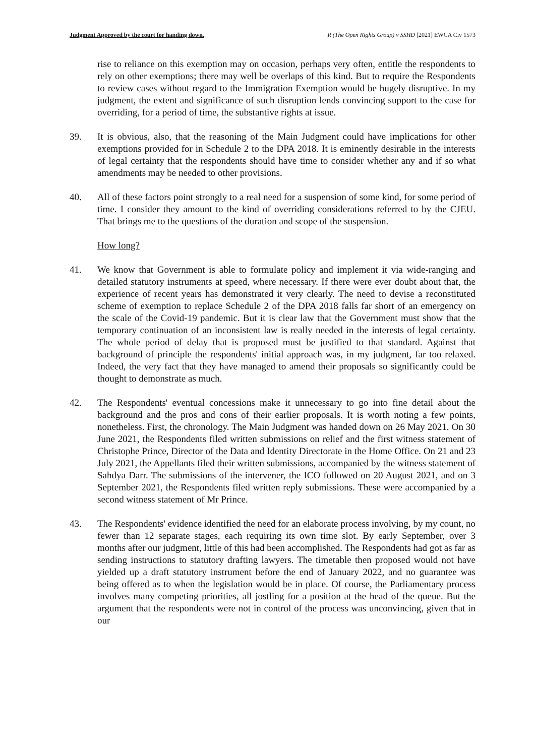Judgment Approved by the court for handing down. R (The Open Rights Group) v SSHD [2021] EWCA Civ 1573
rise to reliance on this exemption may on occasion, perhaps very often, entitle the respondents to rely on other exemptions; there may well be overlaps of this kind. But to require the Respondents to review cases without regard to the Immigration Exemption would be hugely disruptive. In my judgment, the extent and significance of such disruption lends convincing support to the case for overriding, for a period of time, the substantive rights at issue.
39. It is obvious, also, that the reasoning of the Main Judgment could have implications for other exemptions provided for in Schedule 2 to the DPA 2018. It is eminently desirable in the interests of legal certainty that the respondents should have time to consider whether any and if so what amendments may be needed to other provisions.
40. All of these factors point strongly to a real need for a suspension of some kind, for some period of time. I consider they amount to the kind of overriding considerations referred to by the CJEU. That brings me to the questions of the duration and scope of the suspension.
How long?
41. We know that Government is able to formulate policy and implement it via wide-ranging and detailed statutory instruments at speed, where necessary. If there were ever doubt about that, the experience of recent years has demonstrated it very clearly. The need to devise a reconstituted scheme of exemption to replace Schedule 2 of the DPA 2018 falls far short of an emergency on the scale of the Covid-19 pandemic. But it is clear law that the Government must show that the temporary continuation of an inconsistent law is really needed in the interests of legal certainty. The whole period of delay that is proposed must be justified to that standard. Against that background of principle the respondents' initial approach was, in my judgment, far too relaxed. Indeed, the very fact that they have managed to amend their proposals so significantly could be thought to demonstrate as much.
42. The Respondents' eventual concessions make it unnecessary to go into fine detail about the background and the pros and cons of their earlier proposals. It is worth noting a few points, nonetheless. First, the chronology. The Main Judgment was handed down on 26 May 2021. On 30 June 2021, the Respondents filed written submissions on relief and the first witness statement of Christophe Prince, Director of the Data and Identity Directorate in the Home Office. On 21 and 23 July 2021, the Appellants filed their written submissions, accompanied by the witness statement of Sahdya Darr. The submissions of the intervener, the ICO followed on 20 August 2021, and on 3 September 2021, the Respondents filed written reply submissions. These were accompanied by a second witness statement of Mr Prince.
43. The Respondents' evidence identified the need for an elaborate process involving, by my count, no fewer than 12 separate stages, each requiring its own time slot. By early September, over 3 months after our judgment, little of this had been accomplished. The Respondents had got as far as sending instructions to statutory drafting lawyers. The timetable then proposed would not have yielded up a draft statutory instrument before the end of January 2022, and no guarantee was being offered as to when the legislation would be in place. Of course, the Parliamentary process involves many competing priorities, all jostling for a position at the head of the queue. But the argument that the respondents were not in control of the process was unconvincing, given that in our